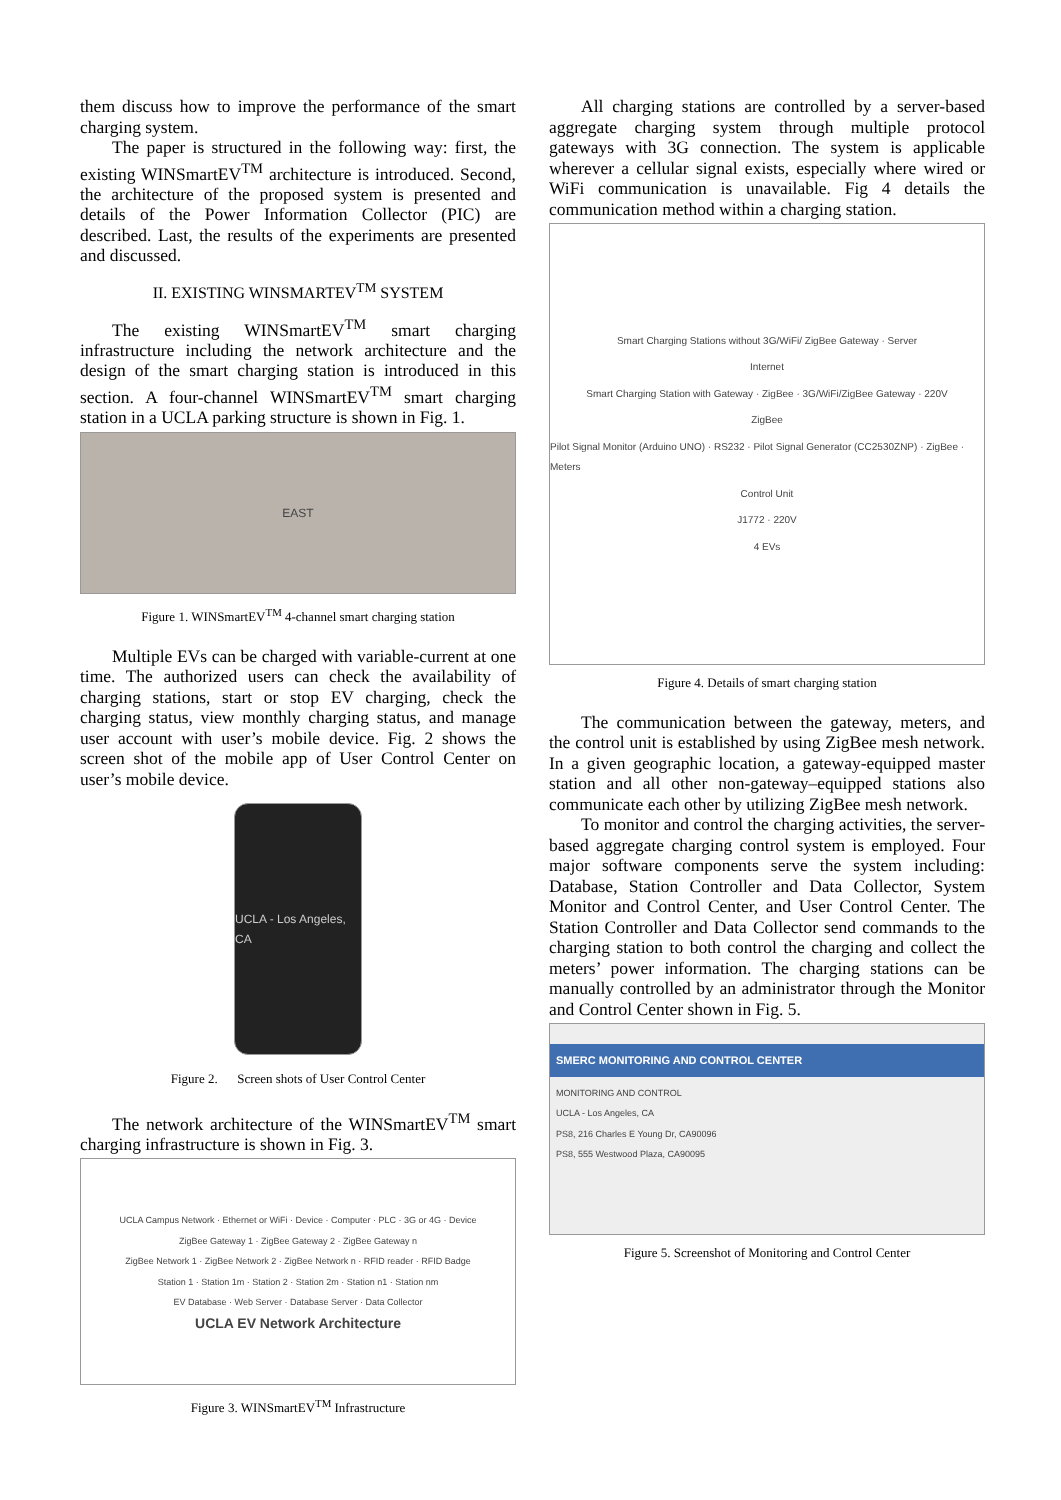them discuss how to improve the performance of the smart charging system.
The paper is structured in the following way: first, the existing WINSmartEV<sup>TM</sup> architecture is introduced. Second, the architecture of the proposed system is presented and details of the Power Information Collector (PIC) are described. Last, the results of the experiments are presented and discussed.
II. EXISTING WINSMARTEV<sup>TM</sup> SYSTEM
The existing WINSmartEV<sup>TM</sup> smart charging infrastructure including the network architecture and the design of the smart charging station is introduced in this section. A four-channel WINSmartEV<sup>TM</sup> smart charging station in a UCLA parking structure is shown in Fig. 1.
EAST
Figure 1. WINSmartEV<sup>TM</sup> 4-channel smart charging station
Multiple EVs can be charged with variable-current at one time. The authorized users can check the availability of charging stations, start or stop EV charging, check the charging status, view monthly charging status, and manage user account with user’s mobile device. Fig. 2 shows the screen shot of the mobile app of User Control Center on user’s mobile device.
UCLA - Los Angeles, CA
Figure 2. Screen shots of User Control Center
The network architecture of the WINSmartEV<sup>TM</sup> smart charging infrastructure is shown in Fig. 3.
UCLA Campus Network · Ethernet or WiFi · Device · Computer · PLC · 3G or 4G · Device
ZigBee Gateway 1 · ZigBee Gateway 2 · ZigBee Gateway n
ZigBee Network 1 · ZigBee Network 2 · ZigBee Network n · RFID reader · RFID Badge
Station 1 · Station 1m · Station 2 · Station 2m · Station n1 · Station nm
EV Database · Web Server · Database Server · Data Collector
UCLA EV Network Architecture
Figure 3. WINSmartEV<sup>TM</sup> Infrastructure
All charging stations are controlled by a server-based aggregate charging system through multiple protocol gateways with 3G connection. The system is applicable wherever a cellular signal exists, especially where wired or WiFi communication is unavailable. Fig 4 details the communication method within a charging station.
Smart Charging Stations without 3G/WiFi/ ZigBee Gateway · Server
Internet
Smart Charging Station with Gateway · ZigBee · 3G/WiFi/ZigBee Gateway · 220V
ZigBee
Pilot Signal Monitor (Arduino UNO) · RS232 · Pilot Signal Generator (CC2530ZNP) · ZigBee · Meters
Control Unit
J1772 · 220V
4 EVs
Figure 4. Details of smart charging station
The communication between the gateway, meters, and the control unit is established by using ZigBee mesh network. In a given geographic location, a gateway-equipped master station and all other non-gateway–equipped stations also communicate each other by utilizing ZigBee mesh network.
To monitor and control the charging activities, the server-based aggregate charging control system is employed. Four major software components serve the system including: Database, Station Controller and Data Collector, System Monitor and Control Center, and User Control Center. The Station Controller and Data Collector send commands to the charging station to both control the charging and collect the meters’ power information. The charging stations can be manually controlled by an administrator through the Monitor and Control Center shown in Fig. 5.
SMERC MONITORING AND CONTROL CENTER
MONITORING AND CONTROL
UCLA - Los Angeles, CA
PS8, 216 Charles E Young Dr, CA90096
PS8, 555 Westwood Plaza, CA90095
Figure 5. Screenshot of Monitoring and Control Center